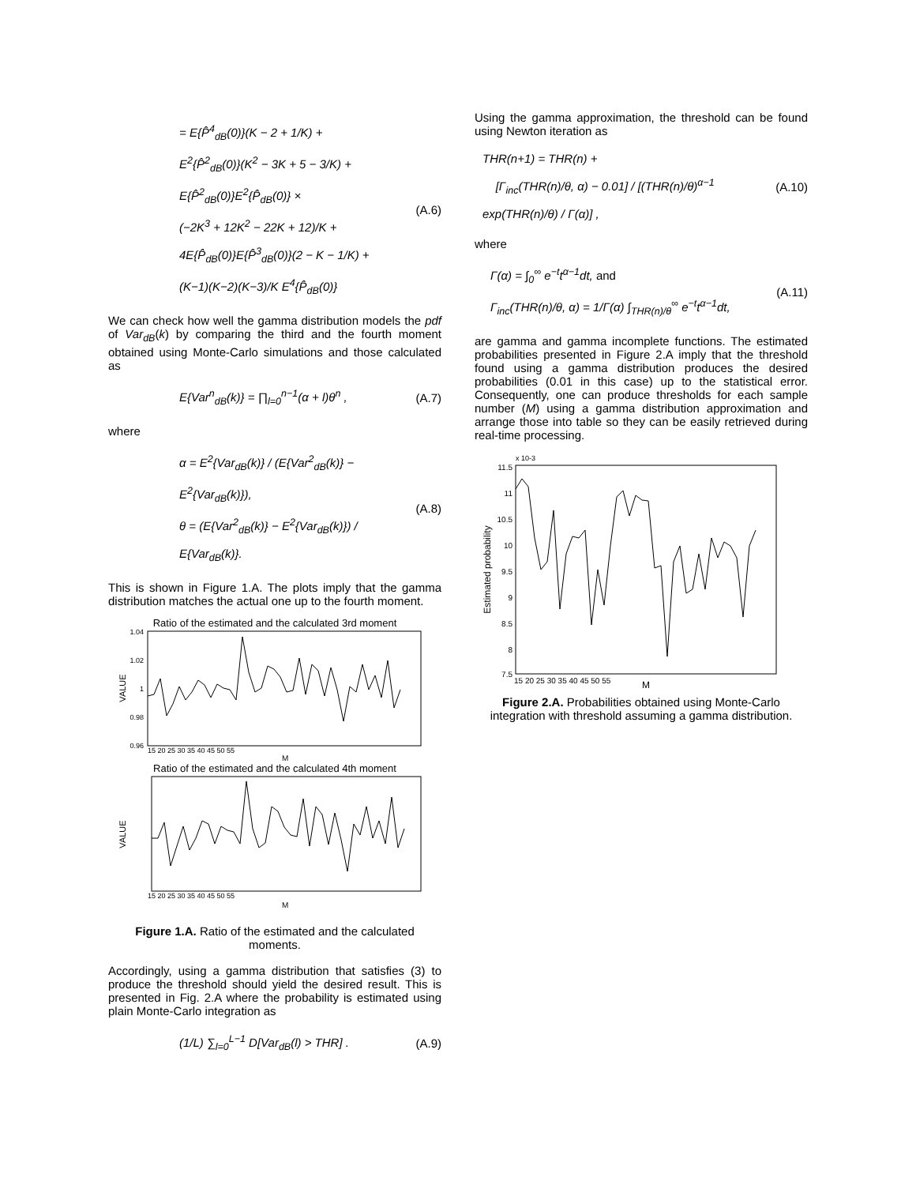= E{P̂<sup>4</sup><sub>dB</sub>(0)}(K − 2 + 1/K) +
E<sup>2</sup>{P̂<sup>2</sup><sub>dB</sub>(0)}(K<sup>2</sup> − 3K + 5 − 3/K) +
E{P̂<sup>2</sup><sub>dB</sub>(0)}E<sup>2</sup>{P̂<sub>dB</sub>(0)} ×
(−2K<sup>3</sup> + 12K<sup>2</sup> − 22K + 12)/K +
4E{P̂<sub>dB</sub>(0)}E{P̂<sup>3</sup><sub>dB</sub>(0)}(2 − K − 1/K) +
(K−1)(K−2)(K−3)/K E<sup>4</sup>{P̂<sub>dB</sub>(0)}
(A.6)
We can check how well the gamma distribution models the pdf of Var<sub>dB</sub>(k) by comparing the third and the fourth moment obtained using Monte-Carlo simulations and those calculated as
E{Var<sup>n</sup><sub>dB</sub>(k)} = ∏<sub>l=0</sub><sup>n−1</sup>(α + l)θ<sup>n</sup> ,
(A.7)
where
α = E<sup>2</sup>{Var<sub>dB</sub>(k)} / (E{Var<sup>2</sup><sub>dB</sub>(k)} − E<sup>2</sup>{Var<sub>dB</sub>(k)}),
θ = (E{Var<sup>2</sup><sub>dB</sub>(k)} − E<sup>2</sup>{Var<sub>dB</sub>(k)}) / E{Var<sub>dB</sub>(k)}.
(A.8)
This is shown in Figure 1.A. The plots imply that the gamma distribution matches the actual one up to the fourth moment.
Ratio of the estimated and the calculated 3rd moment
VALUE
1.04
1.02
1
0.98
0.96
15 20 25 30 35 40 45 50 55
M
Ratio of the estimated and the calculated 4th moment
VALUE
15 20 25 30 35 40 45 50 55
M
Figure 1.A. Ratio of the estimated and the calculated moments.
Accordingly, using a gamma distribution that satisfies (3) to produce the threshold should yield the desired result. This is presented in Fig. 2.A where the probability is estimated using plain Monte-Carlo integration as
(1/L) ∑<sub>l=0</sub><sup>L−1</sup> D[Var<sub>dB</sub>(l) > THR] .
(A.9)
Using the gamma approximation, the threshold can be found using Newton iteration as
THR(n+1) = THR(n) +
[Γ<sub>inc</sub>(THR(n)/θ, α) − 0.01] / [(THR(n)/θ)<sup>α−1</sup> exp(THR(n)/θ) / Γ(α)] ,
(A.10)
where
Γ(α) = ∫<sub>0</sub><sup>∞</sup> e<sup>−t</sup>t<sup>α−1</sup>dt, and
Γ<sub>inc</sub>(THR(n)/θ, α) = 1/Γ(α) ∫<sub>THR(n)/θ</sub><sup>∞</sup> e<sup>−t</sup>t<sup>α−1</sup>dt,
(A.11)
are gamma and gamma incomplete functions. The estimated probabilities presented in Figure 2.A imply that the threshold found using a gamma distribution produces the desired probabilities (0.01 in this case) up to the statistical error. Consequently, one can produce thresholds for each sample number (M) using a gamma distribution approximation and arrange those into table so they can be easily retrieved during real-time processing.
x 10-3
Estimated probability
11.5
11
10.5
10
9.5
9
8.5
8
7.5
15 20 25 30 35 40 45 50 55
M
Figure 2.A. Probabilities obtained using Monte-Carlo integration with threshold assuming a gamma distribution.